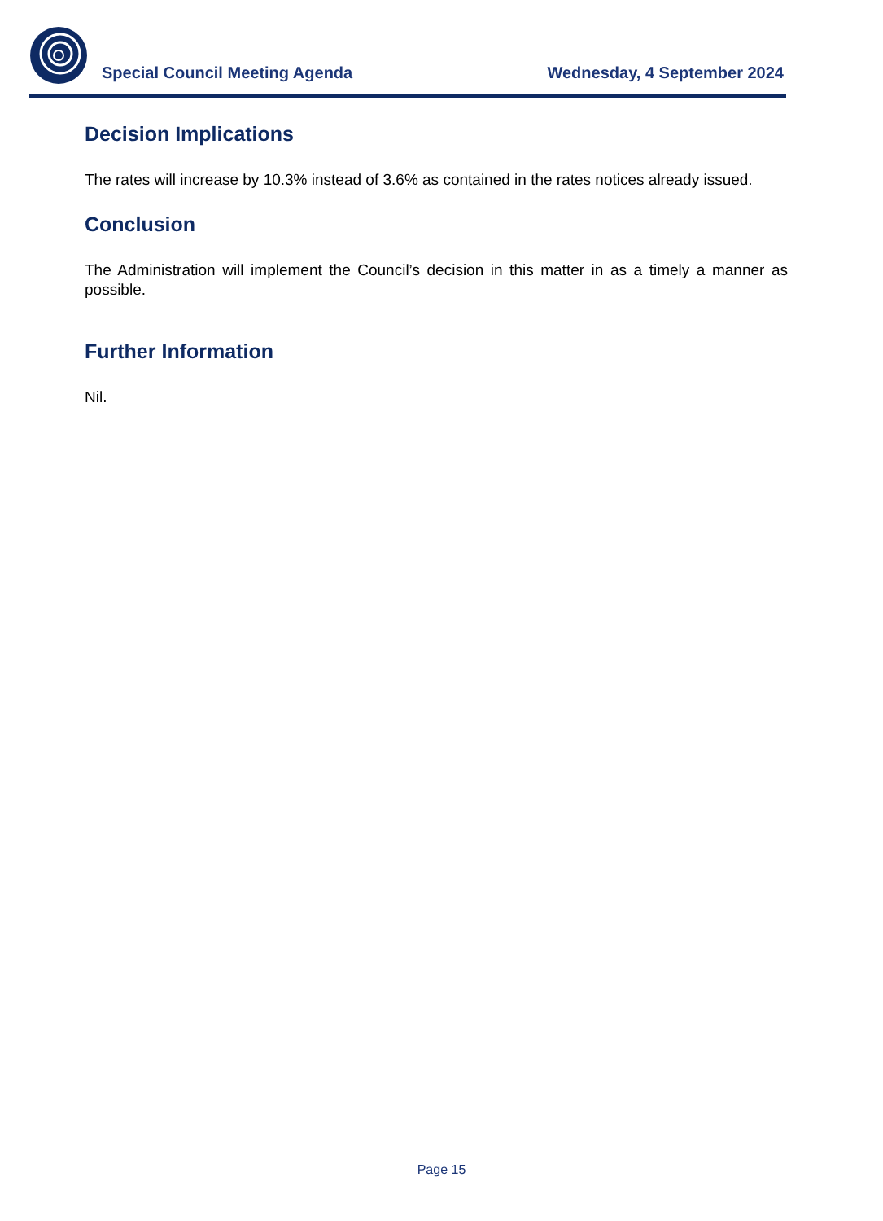Special Council Meeting Agenda Wednesday, 4 September 2024
Decision Implications
The rates will increase by 10.3% instead of 3.6% as contained in the rates notices already issued.
Conclusion
The Administration will implement the Council’s decision in this matter in as a timely a manner as possible.
Further Information
Nil.
Page 15